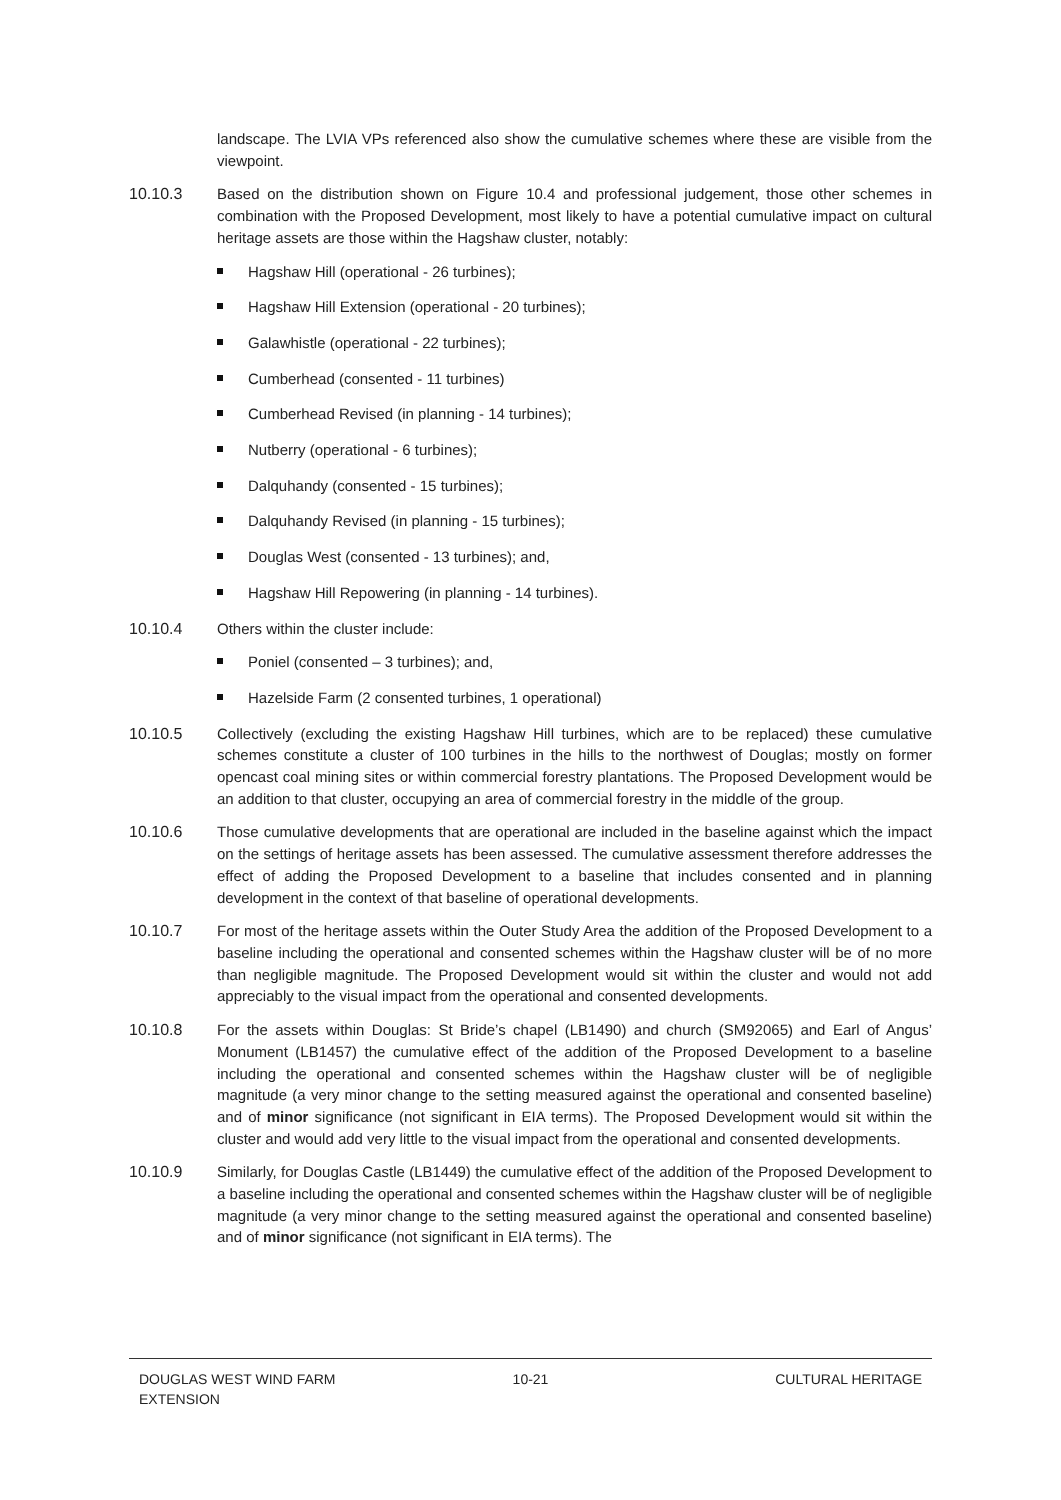landscape. The LVIA VPs referenced also show the cumulative schemes where these are visible from the viewpoint.
10.10.3 Based on the distribution shown on Figure 10.4 and professional judgement, those other schemes in combination with the Proposed Development, most likely to have a potential cumulative impact on cultural heritage assets are those within the Hagshaw cluster, notably:
Hagshaw Hill (operational - 26 turbines);
Hagshaw Hill Extension (operational - 20 turbines);
Galawhistle (operational - 22 turbines);
Cumberhead (consented - 11 turbines)
Cumberhead Revised (in planning - 14 turbines);
Nutberry (operational - 6 turbines);
Dalquhandy (consented - 15 turbines);
Dalquhandy Revised (in planning - 15 turbines);
Douglas West (consented - 13 turbines); and,
Hagshaw Hill Repowering (in planning - 14 turbines).
10.10.4 Others within the cluster include:
Poniel (consented – 3 turbines); and,
Hazelside Farm (2 consented turbines, 1 operational)
10.10.5 Collectively (excluding the existing Hagshaw Hill turbines, which are to be replaced) these cumulative schemes constitute a cluster of 100 turbines in the hills to the northwest of Douglas; mostly on former opencast coal mining sites or within commercial forestry plantations. The Proposed Development would be an addition to that cluster, occupying an area of commercial forestry in the middle of the group.
10.10.6 Those cumulative developments that are operational are included in the baseline against which the impact on the settings of heritage assets has been assessed. The cumulative assessment therefore addresses the effect of adding the Proposed Development to a baseline that includes consented and in planning development in the context of that baseline of operational developments.
10.10.7 For most of the heritage assets within the Outer Study Area the addition of the Proposed Development to a baseline including the operational and consented schemes within the Hagshaw cluster will be of no more than negligible magnitude. The Proposed Development would sit within the cluster and would not add appreciably to the visual impact from the operational and consented developments.
10.10.8 For the assets within Douglas: St Bride’s chapel (LB1490) and church (SM92065) and Earl of Angus’ Monument (LB1457) the cumulative effect of the addition of the Proposed Development to a baseline including the operational and consented schemes within the Hagshaw cluster will be of negligible magnitude (a very minor change to the setting measured against the operational and consented baseline) and of minor significance (not significant in EIA terms). The Proposed Development would sit within the cluster and would add very little to the visual impact from the operational and consented developments.
10.10.9 Similarly, for Douglas Castle (LB1449) the cumulative effect of the addition of the Proposed Development to a baseline including the operational and consented schemes within the Hagshaw cluster will be of negligible magnitude (a very minor change to the setting measured against the operational and consented baseline) and of minor significance (not significant in EIA terms). The
DOUGLAS WEST WIND FARM
EXTENSION
10-21 CULTURAL HERITAGE